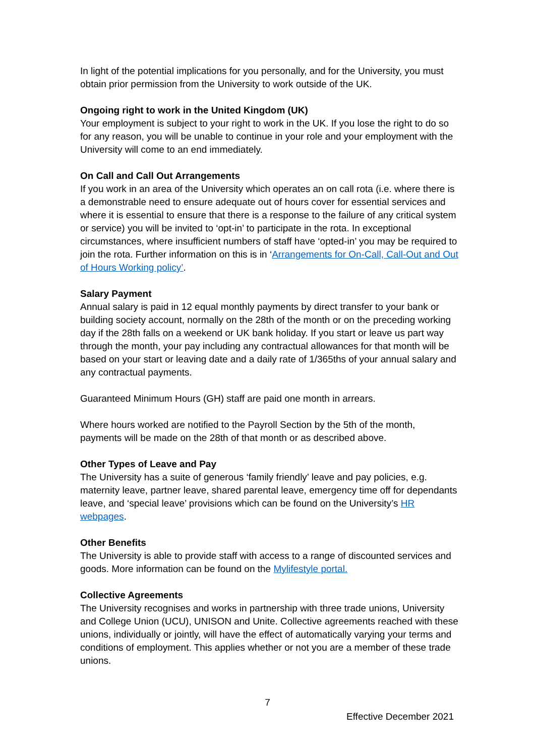In light of the potential implications for you personally, and for the University, you must obtain prior permission from the University to work outside of the UK.
Ongoing right to work in the United Kingdom (UK)
Your employment is subject to your right to work in the UK. If you lose the right to do so for any reason, you will be unable to continue in your role and your employment with the University will come to an end immediately.
On Call and Call Out Arrangements
If you work in an area of the University which operates an on call rota (i.e. where there is a demonstrable need to ensure adequate out of hours cover for essential services and where it is essential to ensure that there is a response to the failure of any critical system or service) you will be invited to ‘opt-in’ to participate in the rota. In exceptional circumstances, where insufficient numbers of staff have ‘opted-in’ you may be required to join the rota. Further information on this is in ‘Arrangements for On-Call, Call-Out and Out of Hours Working policy’.
Salary Payment
Annual salary is paid in 12 equal monthly payments by direct transfer to your bank or building society account, normally on the 28th of the month or on the preceding working day if the 28th falls on a weekend or UK bank holiday. If you start or leave us part way through the month, your pay including any contractual allowances for that month will be based on your start or leaving date and a daily rate of 1/365ths of your annual salary and any contractual payments.
Guaranteed Minimum Hours (GH) staff are paid one month in arrears.
Where hours worked are notified to the Payroll Section by the 5th of the month, payments will be made on the 28th of that month or as described above.
Other Types of Leave and Pay
The University has a suite of generous ‘family friendly’ leave and pay policies, e.g. maternity leave, partner leave, shared parental leave, emergency time off for dependants leave, and ‘special leave’ provisions which can be found on the University’s HR webpages.
Other Benefits
The University is able to provide staff with access to a range of discounted services and goods. More information can be found on the Mylifestyle portal.
Collective Agreements
The University recognises and works in partnership with three trade unions, University and College Union (UCU), UNISON and Unite. Collective agreements reached with these unions, individually or jointly, will have the effect of automatically varying your terms and conditions of employment. This applies whether or not you are a member of these trade unions.
7
Effective December 2021